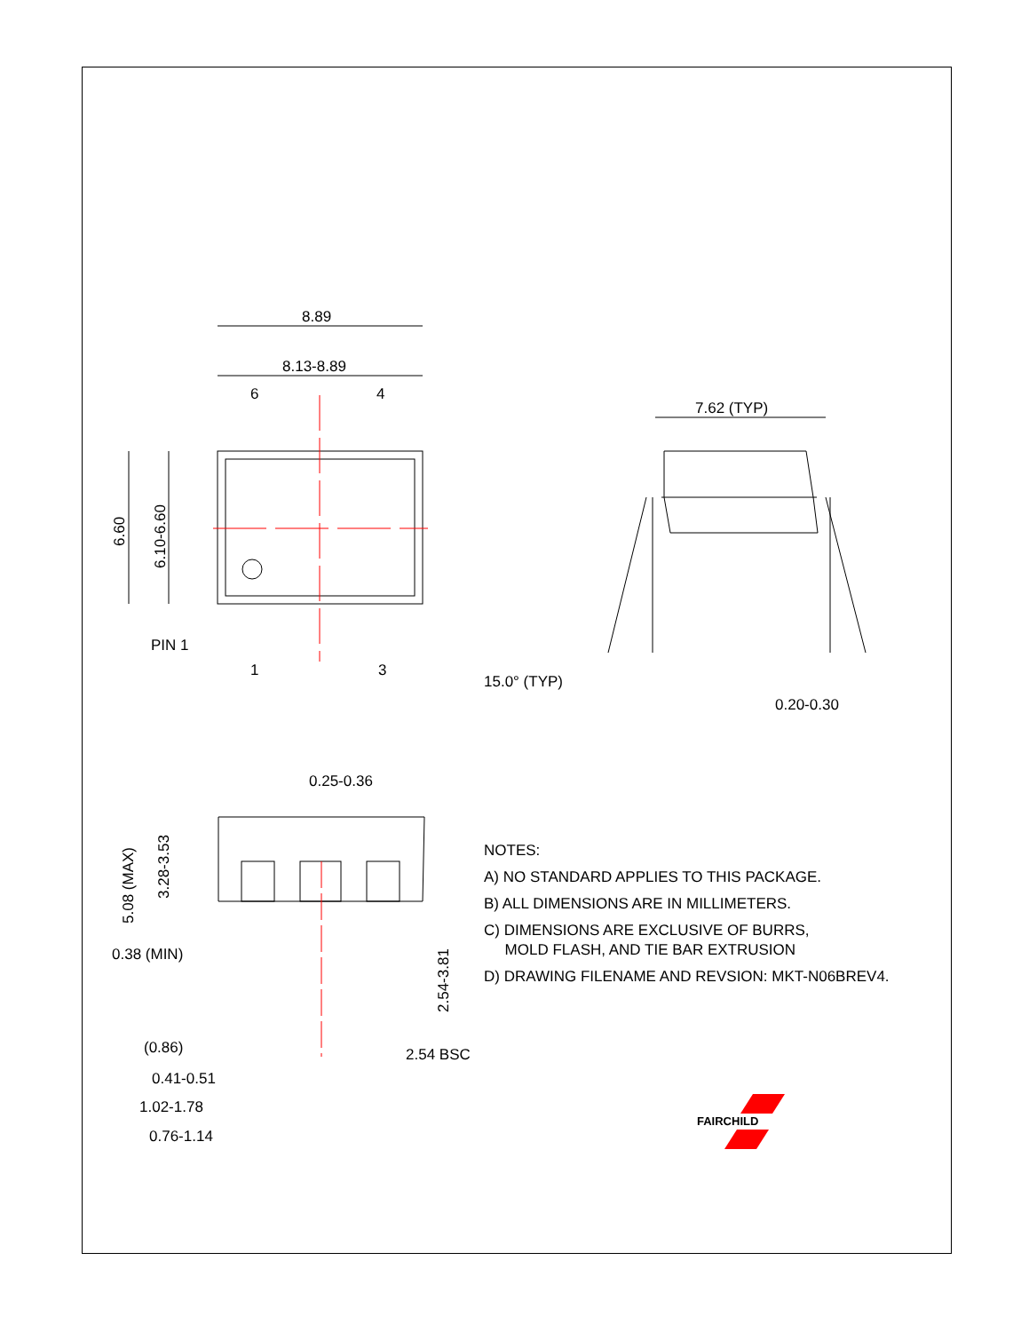8.89
8.13-8.89
6
4
1
3
PIN 1
6.60
6.10-6.60
7.62 (TYP)
15.0° (TYP)
0.20-0.30
0.25-0.36
5.08 (MAX)
3.28-3.53
0.38 (MIN)
2.54-3.81
(0.86)
2.54 BSC
0.41-0.51
1.02-1.78
0.76-1.14
NOTES:
A) NO STANDARD APPLIES TO THIS PACKAGE.
B) ALL DIMENSIONS ARE IN MILLIMETERS.
C) DIMENSIONS ARE EXCLUSIVE OF BURRS,
MOLD FLASH, AND TIE BAR EXTRUSION
D) DRAWING FILENAME AND REVSION: MKT-N06BREV4.
FAIRCHILD